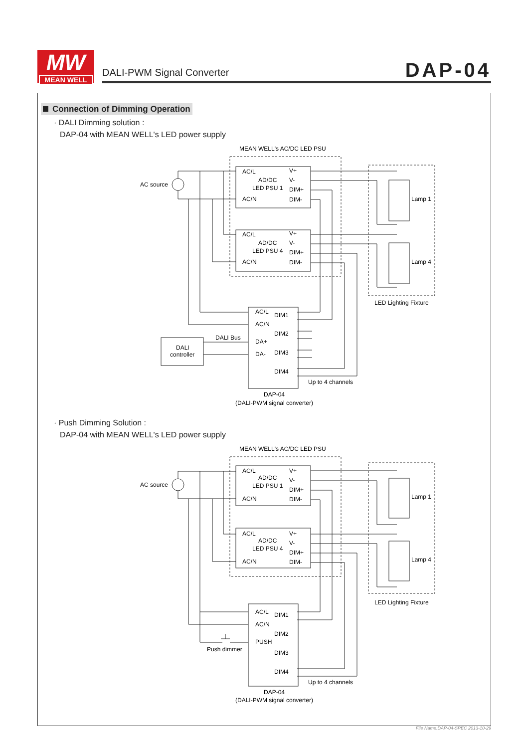MW
MEAN WELL
DALI-PWM Signal Converter DAP-04
Connection of Dimming Operation
· DALI Dimming solution :
DAP-04 with MEAN WELL's LED power supply
MEAN WELL's AC/DC LED PSU
AC source
AC/L
V+
AD/DC
V-
LED PSU 1
DIM+
AC/N
DIM-
AC/L
V+
AD/DC
V-
LED PSU 4
DIM+
AC/N
DIM-
Lamp 1
Lamp 4
LED Lighting Fixture
AC/L
DIM1
AC/N
DIM2
DALI Bus
DA+
DALI
controller
DA-
DIM3
DIM4
Up to 4 channels
DAP-04
(DALI-PWM signal converter)
· Push Dimming Solution :
DAP-04 with MEAN WELL's LED power supply
MEAN WELL's AC/DC LED PSU
AC source
AC/L
V+
AD/DC
V-
LED PSU 1
DIM+
AC/N
DIM-
AC/L
V+
AD/DC
V-
LED PSU 4
DIM+
AC/N
DIM-
Lamp 1
Lamp 4
LED Lighting Fixture
AC/L
DIM1
AC/N
DIM2
PUSH
Push dimmer
DIM3
DIM4
Up to 4 channels
DAP-04
(DALI-PWM signal converter)
File Name:DAP-04-SPEC 2013-10-29